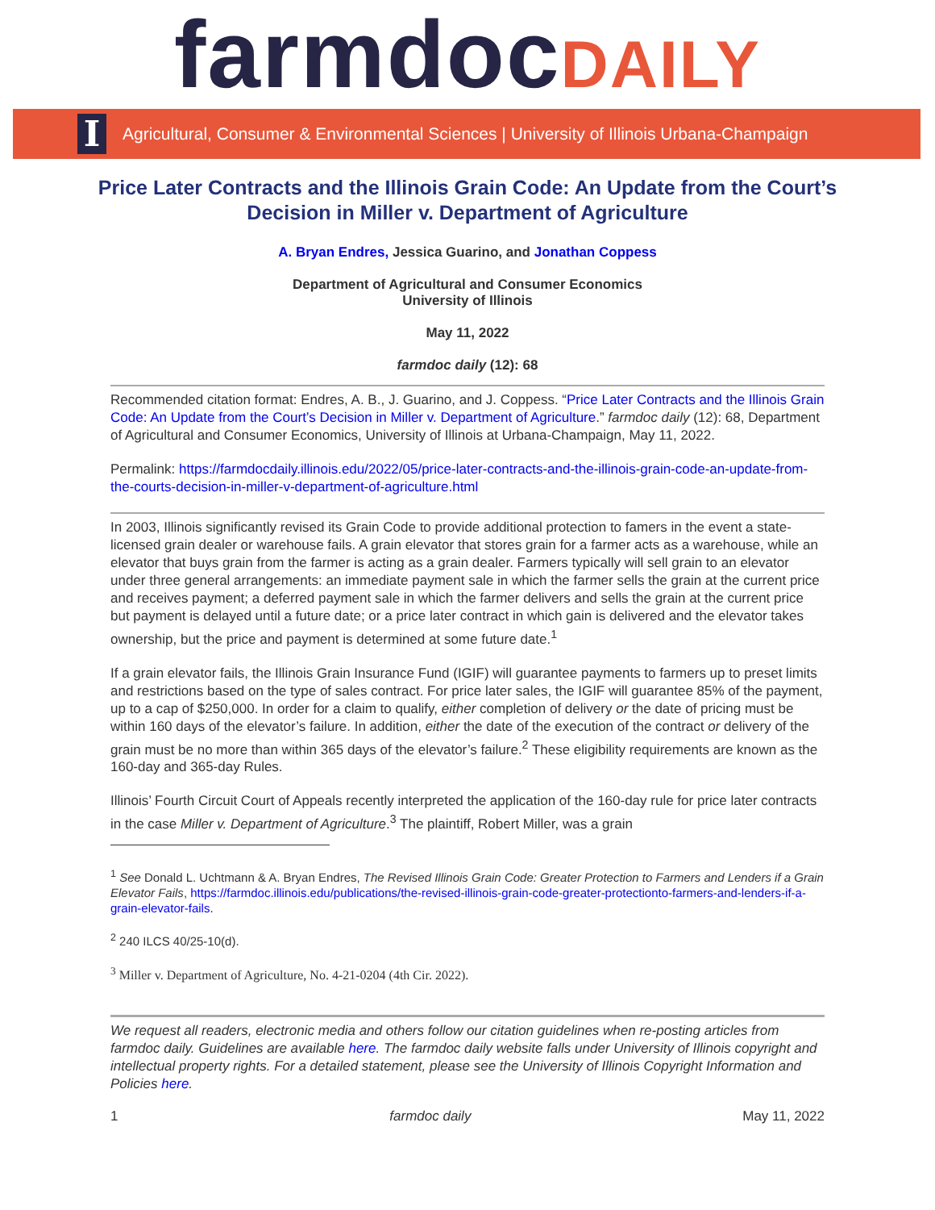farmdocDAILY
I
Agricultural, Consumer & Environmental Sciences | University of Illinois Urbana-Champaign
Price Later Contracts and the Illinois Grain Code: An Update from the Court’s Decision in Miller v. Department of Agriculture
A. Bryan Endres, Jessica Guarino, and Jonathan Coppess
Department of Agricultural and Consumer Economics
University of Illinois
May 11, 2022
farmdoc daily (12): 68
Recommended citation format: Endres, A. B., J. Guarino, and J. Coppess. “Price Later Contracts and the Illinois Grain Code: An Update from the Court’s Decision in Miller v. Department of Agriculture.” farmdoc daily (12): 68, Department of Agricultural and Consumer Economics, University of Illinois at Urbana-Champaign, May 11, 2022.
Permalink: https://farmdocdaily.illinois.edu/2022/05/price-later-contracts-and-the-illinois-grain-code-an-update-from-the-courts-decision-in-miller-v-department-of-agriculture.html
In 2003, Illinois significantly revised its Grain Code to provide additional protection to famers in the event a state-licensed grain dealer or warehouse fails. A grain elevator that stores grain for a farmer acts as a warehouse, while an elevator that buys grain from the farmer is acting as a grain dealer. Farmers typically will sell grain to an elevator under three general arrangements: an immediate payment sale in which the farmer sells the grain at the current price and receives payment; a deferred payment sale in which the farmer delivers and sells the grain at the current price but payment is delayed until a future date; or a price later contract in which gain is delivered and the elevator takes ownership, but the price and payment is determined at some future date.<sup>1</sup>
If a grain elevator fails, the Illinois Grain Insurance Fund (IGIF) will guarantee payments to farmers up to preset limits and restrictions based on the type of sales contract. For price later sales, the IGIF will guarantee 85% of the payment, up to a cap of $250,000. In order for a claim to qualify, either completion of delivery or the date of pricing must be within 160 days of the elevator’s failure. In addition, either the date of the execution of the contract or delivery of the grain must be no more than within 365 days of the elevator’s failure.<sup>2</sup> These eligibility requirements are known as the 160-day and 365-day Rules.
Illinois’ Fourth Circuit Court of Appeals recently interpreted the application of the 160-day rule for price later contracts in the case Miller v. Department of Agriculture.<sup>3</sup> The plaintiff, Robert Miller, was a grain
<sup>1</sup> See Donald L. Uchtmann & A. Bryan Endres, The Revised Illinois Grain Code: Greater Protection to Farmers and Lenders if a Grain Elevator Fails, https://farmdoc.illinois.edu/publications/the-revised-illinois-grain-code-greater-protectionto-farmers-and-lenders-if-a-grain-elevator-fails.
<sup>2</sup> 240 ILCS 40/25-10(d).
<sup>3</sup> Miller v. Department of Agriculture, No. 4-21-0204 (4th Cir. 2022).
We request all readers, electronic media and others follow our citation guidelines when re-posting articles from farmdoc daily. Guidelines are available here. The farmdoc daily website falls under University of Illinois copyright and intellectual property rights. For a detailed statement, please see the University of Illinois Copyright Information and Policies here.
1 farmdoc daily May 11, 2022